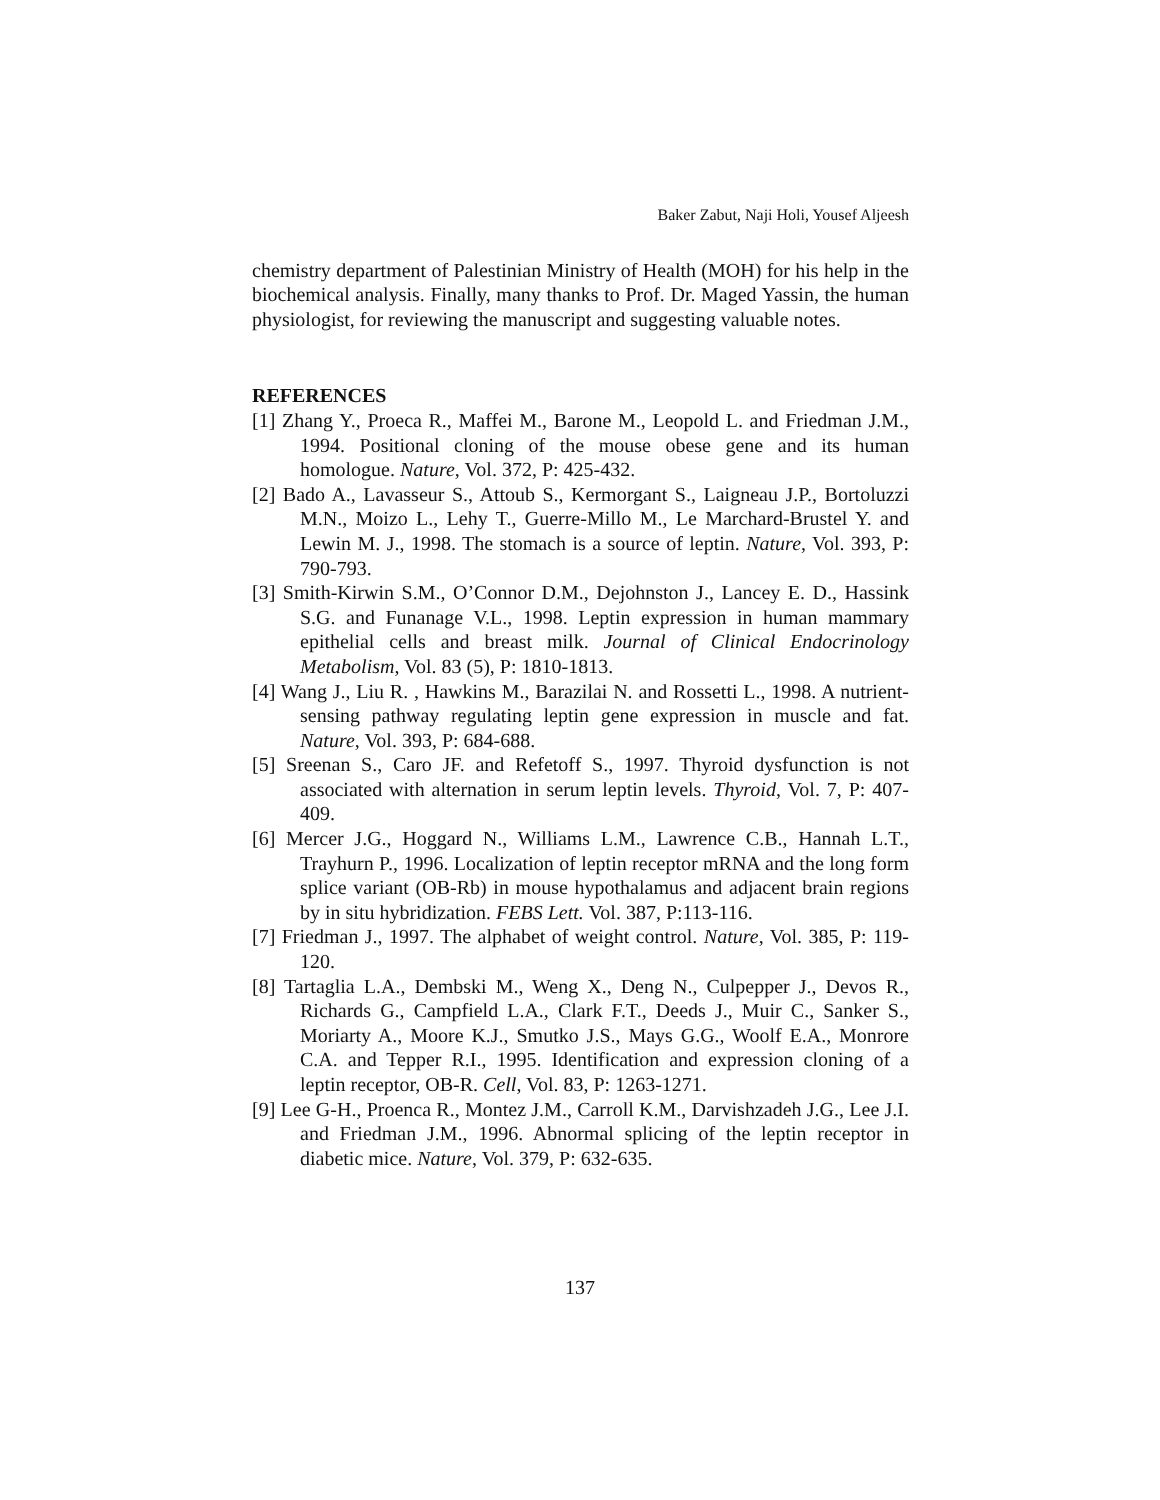Baker Zabut, Naji Holi, Yousef Aljeesh
chemistry department of Palestinian Ministry of Health (MOH) for his help in the biochemical analysis. Finally, many thanks to Prof. Dr. Maged Yassin, the human physiologist, for reviewing the manuscript and suggesting valuable notes.
REFERENCES
[1] Zhang Y., Proeca R., Maffei M., Barone M., Leopold L. and Friedman J.M., 1994. Positional cloning of the mouse obese gene and its human homologue. Nature, Vol. 372, P: 425-432.
[2] Bado A., Lavasseur S., Attoub S., Kermorgant S., Laigneau J.P., Bortoluzzi M.N., Moizo L., Lehy T., Guerre-Millo M., Le Marchard-Brustel Y. and Lewin M. J., 1998. The stomach is a source of leptin. Nature, Vol. 393, P: 790-793.
[3] Smith-Kirwin S.M., O’Connor D.M., Dejohnston J., Lancey E. D., Hassink S.G. and Funanage V.L., 1998. Leptin expression in human mammary epithelial cells and breast milk. Journal of Clinical Endocrinology Metabolism, Vol. 83 (5), P: 1810-1813.
[4] Wang J., Liu R. , Hawkins M., Barazilai N. and Rossetti L., 1998. A nutrient-sensing pathway regulating leptin gene expression in muscle and fat. Nature, Vol. 393, P: 684-688.
[5] Sreenan S., Caro JF. and Refetoff S., 1997. Thyroid dysfunction is not associated with alternation in serum leptin levels. Thyroid, Vol. 7, P: 407-409.
[6] Mercer J.G., Hoggard N., Williams L.M., Lawrence C.B., Hannah L.T., Trayhurn P., 1996. Localization of leptin receptor mRNA and the long form splice variant (OB-Rb) in mouse hypothalamus and adjacent brain regions by in situ hybridization. FEBS Lett. Vol. 387, P:113-116.
[7] Friedman J., 1997. The alphabet of weight control. Nature, Vol. 385, P: 119-120.
[8] Tartaglia L.A., Dembski M., Weng X., Deng N., Culpepper J., Devos R., Richards G., Campfield L.A., Clark F.T., Deeds J., Muir C., Sanker S., Moriarty A., Moore K.J., Smutko J.S., Mays G.G., Woolf E.A., Monrore C.A. and Tepper R.I., 1995. Identification and expression cloning of a leptin receptor, OB-R. Cell, Vol. 83, P: 1263-1271.
[9] Lee G-H., Proenca R., Montez J.M., Carroll K.M., Darvishzadeh J.G., Lee J.I. and Friedman J.M., 1996. Abnormal splicing of the leptin receptor in diabetic mice. Nature, Vol. 379, P: 632-635.
137